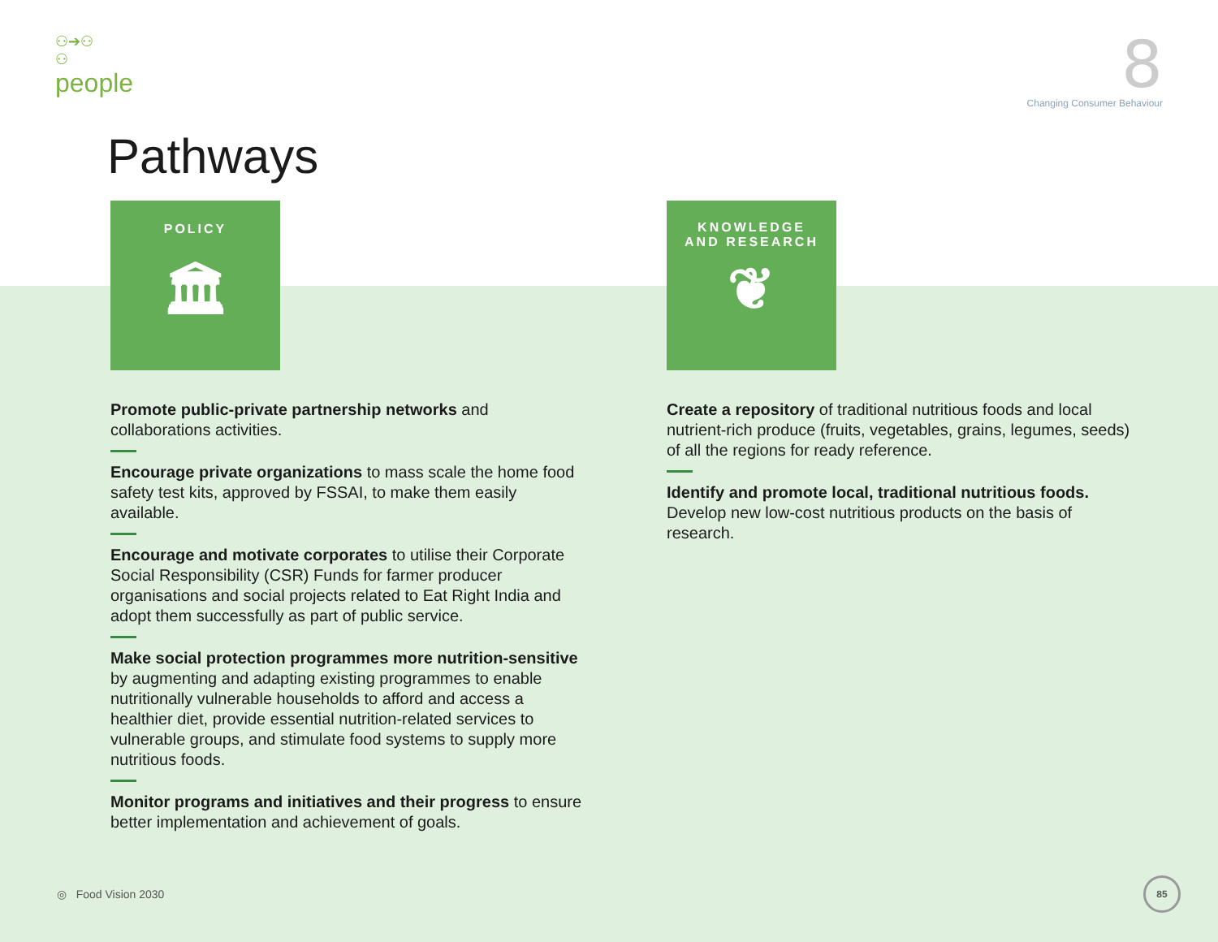⚇➔⚇
⚇
people
8
Changing Consumer Behaviour
Pathways
POLICY
🏛
Promote public-private partnership networks and collaborations activities.
Encourage private organizations to mass scale the home food safety test kits, approved by FSSAI, to make them easily available.
Encourage and motivate corporates to utilise their Corporate Social Responsibility (CSR) Funds for farmer producer organisations and social projects related to Eat Right India and adopt them successfully as part of public service.
Make social protection programmes more nutrition-sensitive by augmenting and adapting existing programmes to enable nutritionally vulnerable households to afford and access a healthier diet, provide essential nutrition-related services to vulnerable groups, and stimulate food systems to supply more nutritious foods.
Monitor programs and initiatives and their progress to ensure better implementation and achievement of goals.
KNOWLEDGE
AND RESEARCH
❦
Create a repository of traditional nutritious foods and local nutrient-rich produce (fruits, vegetables, grains, legumes, seeds) of all the regions for ready reference.
Identify and promote local, traditional nutritious foods. Develop new low-cost nutritious products on the basis of research.
◎ Food Vision 2030
85